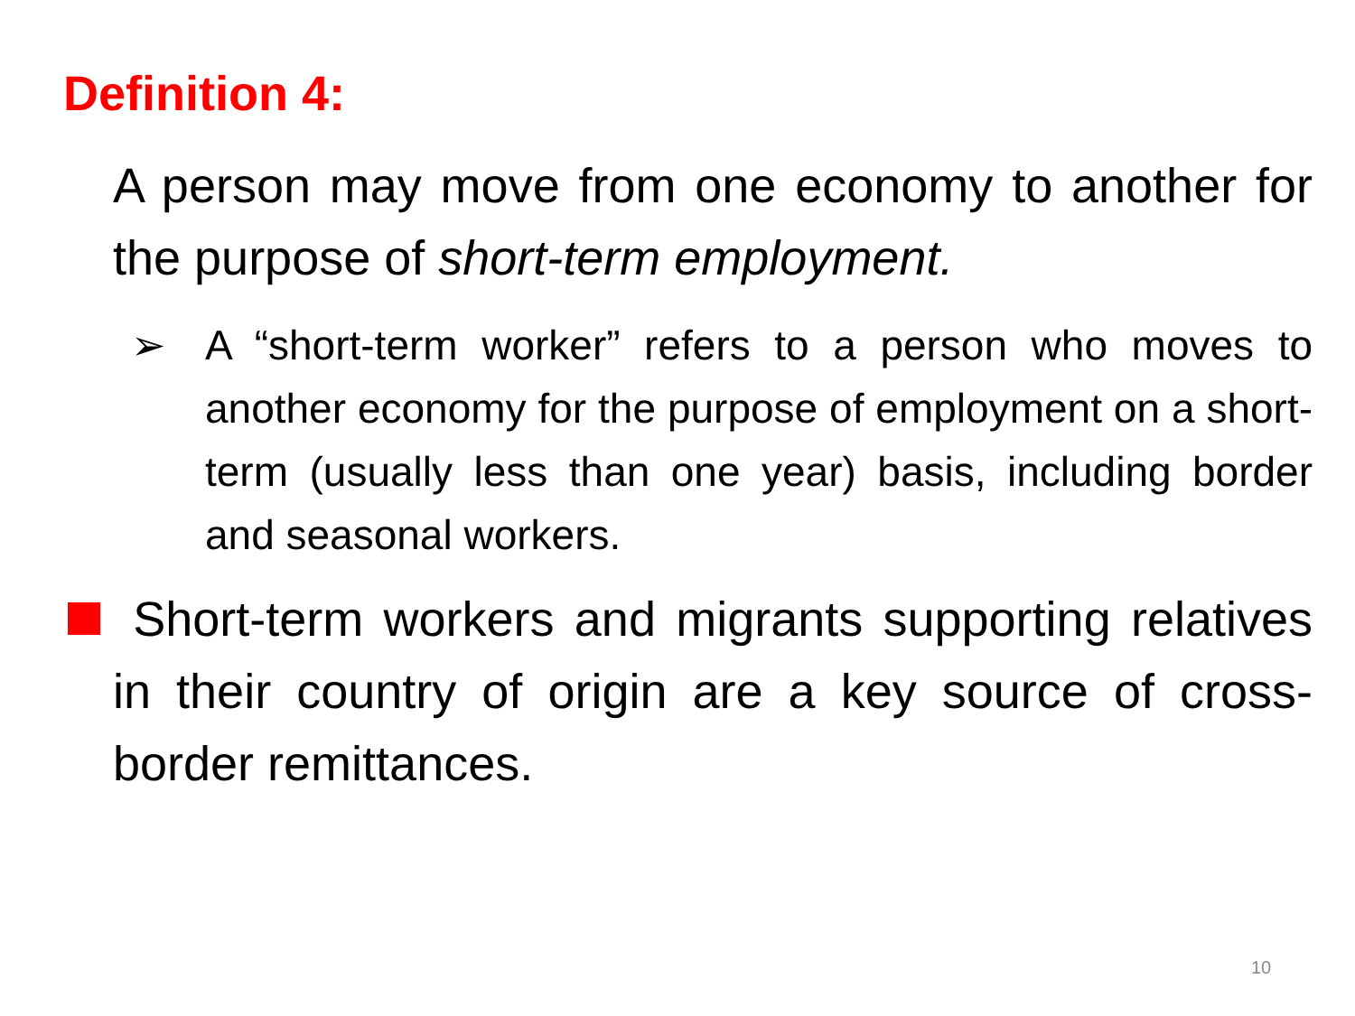Definition 4:
A person may move from one economy to another for the purpose of short-term employment.
➢ A “short-term worker” refers to a person who moves to another economy for the purpose of employment on a short-term (usually less than one year) basis, including border and seasonal workers.
Short-term workers and migrants supporting relatives in their country of origin are a key source of cross-border remittances.
10